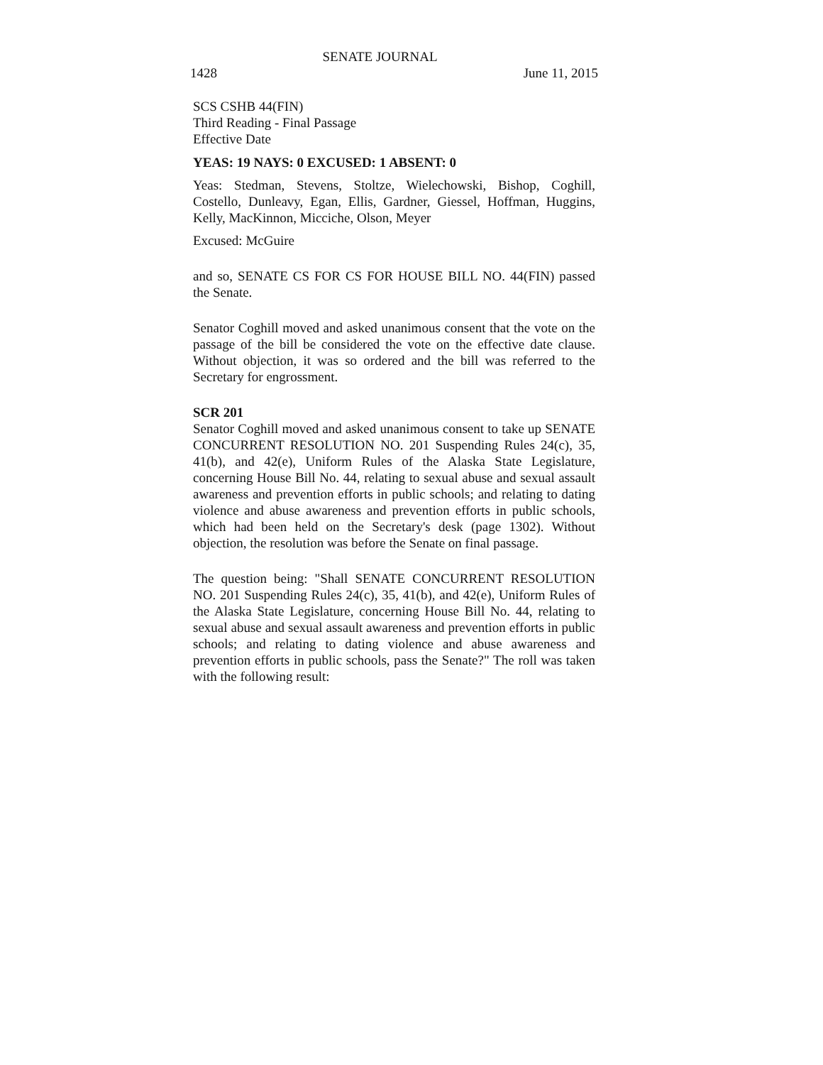SENATE JOURNAL
1428 June 11, 2015
SCS CSHB 44(FIN)
Third Reading - Final Passage
Effective Date
YEAS: 19 NAYS: 0 EXCUSED: 1 ABSENT: 0
Yeas: Stedman, Stevens, Stoltze, Wielechowski, Bishop, Coghill, Costello, Dunleavy, Egan, Ellis, Gardner, Giessel, Hoffman, Huggins, Kelly, MacKinnon, Micciche, Olson, Meyer
Excused: McGuire
and so, SENATE CS FOR CS FOR HOUSE BILL NO. 44(FIN) passed the Senate.
Senator Coghill moved and asked unanimous consent that the vote on the passage of the bill be considered the vote on the effective date clause. Without objection, it was so ordered and the bill was referred to the Secretary for engrossment.
SCR 201
Senator Coghill moved and asked unanimous consent to take up SENATE CONCURRENT RESOLUTION NO. 201 Suspending Rules 24(c), 35, 41(b), and 42(e), Uniform Rules of the Alaska State Legislature, concerning House Bill No. 44, relating to sexual abuse and sexual assault awareness and prevention efforts in public schools; and relating to dating violence and abuse awareness and prevention efforts in public schools, which had been held on the Secretary's desk (page 1302). Without objection, the resolution was before the Senate on final passage.
The question being: "Shall SENATE CONCURRENT RESOLUTION NO. 201 Suspending Rules 24(c), 35, 41(b), and 42(e), Uniform Rules of the Alaska State Legislature, concerning House Bill No. 44, relating to sexual abuse and sexual assault awareness and prevention efforts in public schools; and relating to dating violence and abuse awareness and prevention efforts in public schools, pass the Senate?" The roll was taken with the following result: